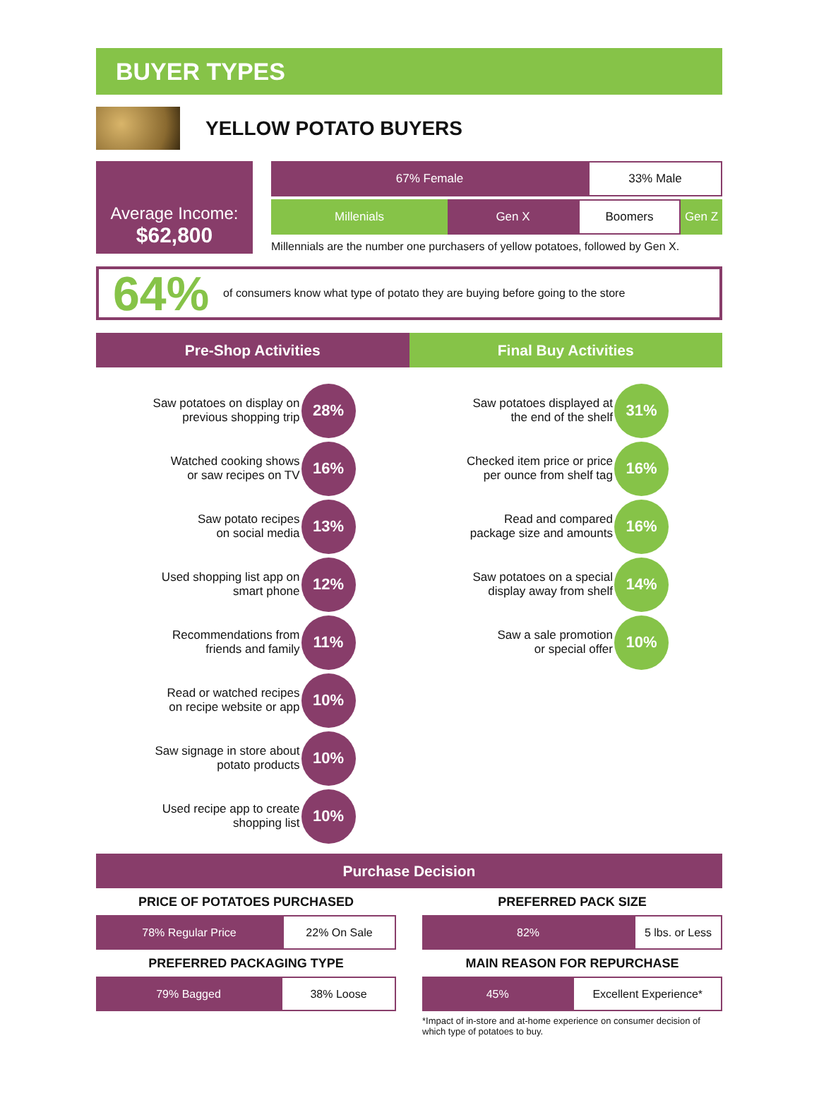BUYER TYPES
YELLOW POTATO BUYERS
Average Income:
$62,800
67% Female 33% Male
Millenials Gen X Boomers Gen Z
Millennials are the number one purchasers of yellow potatoes, followed by Gen X.
64% of consumers know what type of potato they are buying before going to the store
Pre-Shop Activities
Saw potatoes on display on
previous shopping trip 28%
Watched cooking shows
or saw recipes on TV 16%
Saw potato recipes
on social media 13%
Used shopping list app on
smart phone 12%
Recommendations from
friends and family 11%
Read or watched recipes
on recipe website or app 10%
Saw signage in store about
potato products 10%
Used recipe app to create
shopping list 10%
Final Buy Activities
Saw potatoes displayed at
the end of the shelf 31%
Checked item price or price
per ounce from shelf tag 16%
Read and compared
package size and amounts 16%
Saw potatoes on a special
display away from shelf 14%
Saw a sale promotion
or special offer 10%
Purchase Decision
PRICE OF POTATOES PURCHASED
78% Regular Price 22% On Sale
PREFERRED PACKAGING TYPE
79% Bagged 38% Loose
PREFERRED PACK SIZE
82% 5 lbs. or Less
MAIN REASON FOR REPURCHASE
45% Excellent Experience*
*Impact of in-store and at-home experience on consumer decision of which type of potatoes to buy.